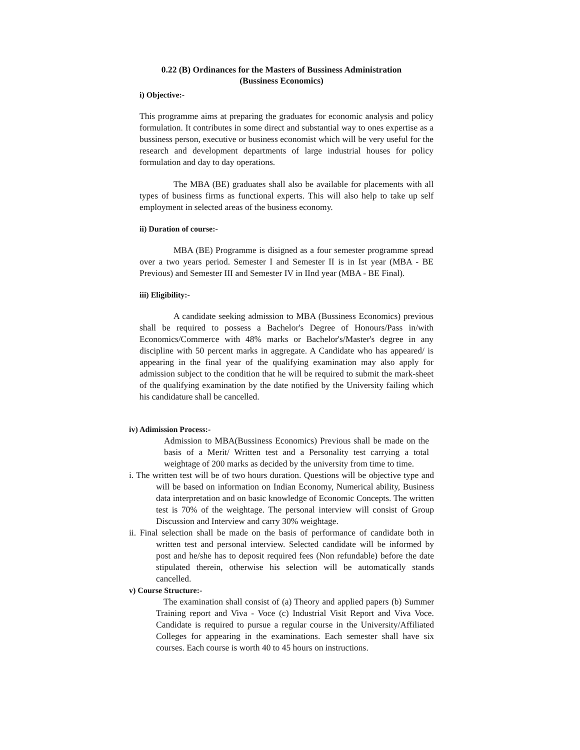0.22 (B) Ordinances for the Masters of Bussiness Administration
(Bussiness Economics)
i) Objective:-
This programme aims at preparing the graduates for economic analysis and policy formulation. It contributes in some direct and substantial way to ones expertise as a bussiness person, executive or business economist which will be very useful for the research and development departments of large industrial houses for policy formulation and day to day operations.
The MBA (BE) graduates shall also be available for placements with all types of business firms as functional experts. This will also help to take up self employment in selected areas of the business economy.
ii) Duration of course:-
MBA (BE) Programme is disigned as a four semester programme spread over a two years period. Semester I and Semester II is in Ist year (MBA - BE Previous) and Semester III and Semester IV in IInd year (MBA - BE Final).
iii) Eligibility:-
A candidate seeking admission to MBA (Bussiness Economics) previous shall be required to possess a Bachelor's Degree of Honours/Pass in/with Economics/Commerce with 48% marks or Bachelor's/Master's degree in any discipline with 50 percent marks in aggregate. A Candidate who has appeared/ is appearing in the final year of the qualifying examination may also apply for admission subject to the condition that he will be required to submit the mark-sheet of the qualifying examination by the date notified by the University failing which his candidature shall be cancelled.
iv) Adimission Process:-
Admission to MBA(Bussiness Economics) Previous shall be made on the basis of a Merit/ Written test and a Personality test carrying a total weightage of 200 marks as decided by the university from time to time.
i. The written test will be of two hours duration. Questions will be objective type and will be based on information on Indian Economy, Numerical ability, Business data interpretation and on basic knowledge of Economic Concepts. The written test is 70% of the weightage. The personal interview will consist of Group Discussion and Interview and carry 30% weightage.
ii. Final selection shall be made on the basis of performance of candidate both in written test and personal interview. Selected candidate will be informed by post and he/she has to deposit required fees (Non refundable) before the date stipulated therein, otherwise his selection will be automatically stands cancelled.
v) Course Structure:-
The examination shall consist of (a) Theory and applied papers (b) Summer Training report and Viva - Voce (c) Industrial Visit Report and Viva Voce. Candidate is required to pursue a regular course in the University/Affiliated Colleges for appearing in the examinations. Each semester shall have six courses. Each course is worth 40 to 45 hours on instructions.